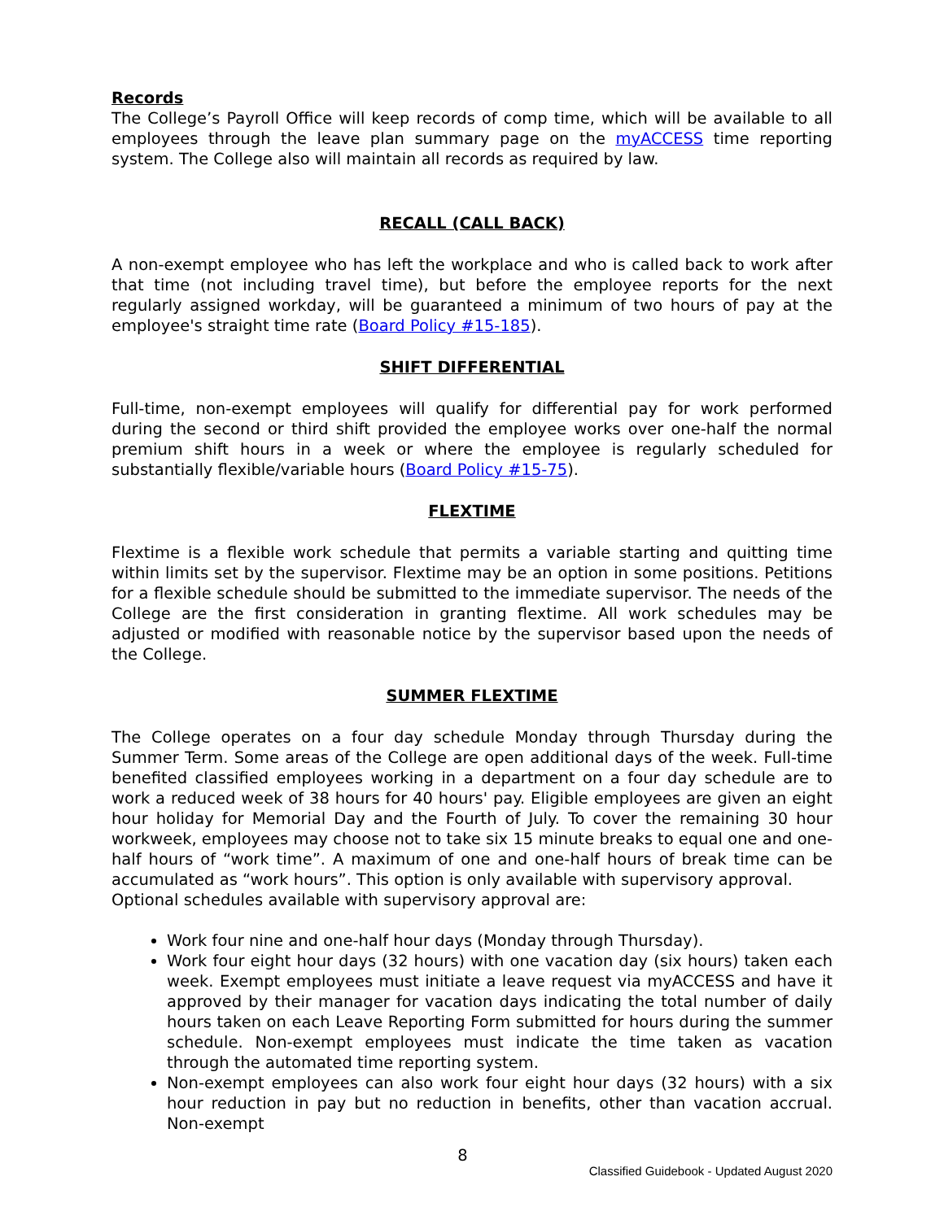Records
The College’s Payroll Office will keep records of comp time, which will be available to all employees through the leave plan summary page on the myACCESS time reporting system. The College also will maintain all records as required by law.
RECALL (CALL BACK)
A non-exempt employee who has left the workplace and who is called back to work after that time (not including travel time), but before the employee reports for the next regularly assigned workday, will be guaranteed a minimum of two hours of pay at the employee's straight time rate (Board Policy #15-185).
SHIFT DIFFERENTIAL
Full-time, non-exempt employees will qualify for differential pay for work performed during the second or third shift provided the employee works over one-half the normal premium shift hours in a week or where the employee is regularly scheduled for substantially flexible/variable hours (Board Policy #15-75).
FLEXTIME
Flextime is a flexible work schedule that permits a variable starting and quitting time within limits set by the supervisor. Flextime may be an option in some positions. Petitions for a flexible schedule should be submitted to the immediate supervisor. The needs of the College are the first consideration in granting flextime. All work schedules may be adjusted or modified with reasonable notice by the supervisor based upon the needs of the College.
SUMMER FLEXTIME
The College operates on a four day schedule Monday through Thursday during the Summer Term. Some areas of the College are open additional days of the week. Full-time benefited classified employees working in a department on a four day schedule are to work a reduced week of 38 hours for 40 hours' pay. Eligible employees are given an eight hour holiday for Memorial Day and the Fourth of July. To cover the remaining 30 hour workweek, employees may choose not to take six 15 minute breaks to equal one and one-half hours of “work time”. A maximum of one and one-half hours of break time can be accumulated as “work hours”. This option is only available with supervisory approval.
Optional schedules available with supervisory approval are:
Work four nine and one-half hour days (Monday through Thursday).
Work four eight hour days (32 hours) with one vacation day (six hours) taken each week. Exempt employees must initiate a leave request via myACCESS and have it approved by their manager for vacation days indicating the total number of daily hours taken on each Leave Reporting Form submitted for hours during the summer schedule. Non-exempt employees must indicate the time taken as vacation through the automated time reporting system.
Non-exempt employees can also work four eight hour days (32 hours) with a six hour reduction in pay but no reduction in benefits, other than vacation accrual. Non-exempt
8
Classified Guidebook - Updated August 2020